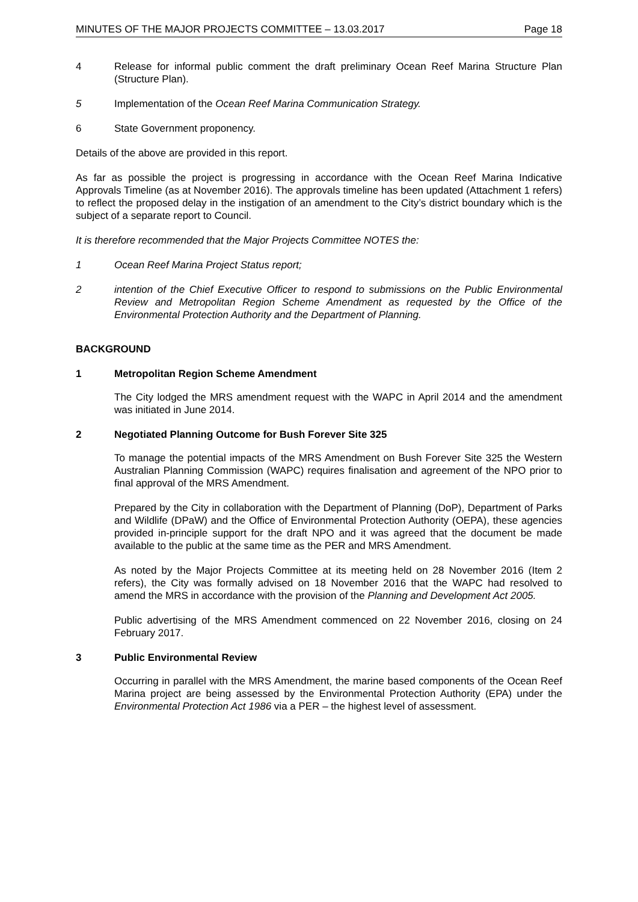MINUTES OF THE MAJOR PROJECTS COMMITTEE – 13.03.2017 Page 18
4 Release for informal public comment the draft preliminary Ocean Reef Marina Structure Plan (Structure Plan).
5 Implementation of the Ocean Reef Marina Communication Strategy.
6 State Government proponency.
Details of the above are provided in this report.
As far as possible the project is progressing in accordance with the Ocean Reef Marina Indicative Approvals Timeline (as at November 2016). The approvals timeline has been updated (Attachment 1 refers) to reflect the proposed delay in the instigation of an amendment to the City’s district boundary which is the subject of a separate report to Council.
It is therefore recommended that the Major Projects Committee NOTES the:
1 Ocean Reef Marina Project Status report;
2 intention of the Chief Executive Officer to respond to submissions on the Public Environmental Review and Metropolitan Region Scheme Amendment as requested by the Office of the Environmental Protection Authority and the Department of Planning.
BACKGROUND
1 Metropolitan Region Scheme Amendment
The City lodged the MRS amendment request with the WAPC in April 2014 and the amendment was initiated in June 2014.
2 Negotiated Planning Outcome for Bush Forever Site 325
To manage the potential impacts of the MRS Amendment on Bush Forever Site 325 the Western Australian Planning Commission (WAPC) requires finalisation and agreement of the NPO prior to final approval of the MRS Amendment.
Prepared by the City in collaboration with the Department of Planning (DoP), Department of Parks and Wildlife (DPaW) and the Office of Environmental Protection Authority (OEPA), these agencies provided in-principle support for the draft NPO and it was agreed that the document be made available to the public at the same time as the PER and MRS Amendment.
As noted by the Major Projects Committee at its meeting held on 28 November 2016 (Item 2 refers), the City was formally advised on 18 November 2016 that the WAPC had resolved to amend the MRS in accordance with the provision of the Planning and Development Act 2005.
Public advertising of the MRS Amendment commenced on 22 November 2016, closing on 24 February 2017.
3 Public Environmental Review
Occurring in parallel with the MRS Amendment, the marine based components of the Ocean Reef Marina project are being assessed by the Environmental Protection Authority (EPA) under the Environmental Protection Act 1986 via a PER – the highest level of assessment.